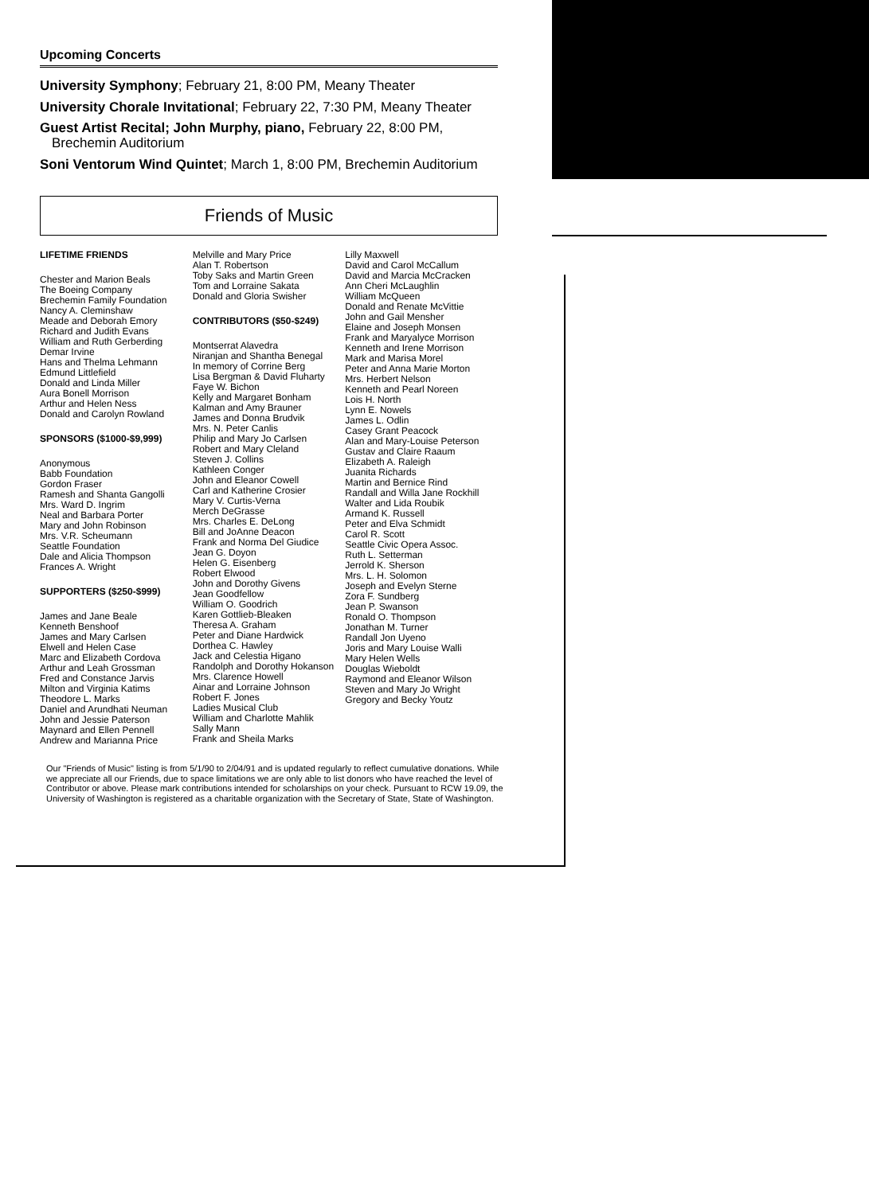Upcoming Concerts
University Symphony; February 21, 8:00 PM, Meany Theater
University Chorale Invitational; February 22, 7:30 PM, Meany Theater
Guest Artist Recital; John Murphy, piano, February 22, 8:00 PM, Brechemin Auditorium
Soni Ventorum Wind Quintet; March 1, 8:00 PM, Brechemin Auditorium
Friends of Music
LIFETIME FRIENDS
Chester and Marion Beals
The Boeing Company
Brechemin Family Foundation
Nancy A. Cleminshaw
Meade and Deborah Emory
Richard and Judith Evans
William and Ruth Gerberding
Demar Irvine
Hans and Thelma Lehmann
Edmund Littlefield
Donald and Linda Miller
Aura Bonell Morrison
Arthur and Helen Ness
Donald and Carolyn Rowland
SPONSORS ($1000-$9,999)
Anonymous
Babb Foundation
Gordon Fraser
Ramesh and Shanta Gangolli
Mrs. Ward D. Ingrim
Neal and Barbara Porter
Mary and John Robinson
Mrs. V.R. Scheumann
Seattle Foundation
Dale and Alicia Thompson
Frances A. Wright
SUPPORTERS ($250-$999)
James and Jane Beale
Kenneth Benshoof
James and Mary Carlsen
Elwell and Helen Case
Marc and Elizabeth Cordova
Arthur and Leah Grossman
Fred and Constance Jarvis
Milton and Virginia Katims
Theodore L. Marks
Daniel and Arundhati Neuman
John and Jessie Paterson
Maynard and Ellen Pennell
Andrew and Marianna Price
Melville and Mary Price
Alan T. Robertson
Toby Saks and Martin Green
Tom and Lorraine Sakata
Donald and Gloria Swisher
CONTRIBUTORS ($50-$249)
Montserrat Alavedra
Niranjan and Shantha Benegal
In memory of Corrine Berg
Lisa Bergman & David Fluharty
Faye W. Bichon
Kelly and Margaret Bonham
Kalman and Amy Brauner
James and Donna Brudvik
Mrs. N. Peter Canlis
Philip and Mary Jo Carlsen
Robert and Mary Cleland
Steven J. Collins
Kathleen Conger
John and Eleanor Cowell
Carl and Katherine Crosier
Mary V. Curtis-Verna
Merch DeGrasse
Mrs. Charles E. DeLong
Bill and JoAnne Deacon
Frank and Norma Del Giudice
Jean G. Doyon
Helen G. Eisenberg
Robert Elwood
John and Dorothy Givens
Jean Goodfellow
William O. Goodrich
Karen Gottlieb-Bleaken
Theresa A. Graham
Peter and Diane Hardwick
Dorthea C. Hawley
Jack and Celestia Higano
Randolph and Dorothy Hokanson
Mrs. Clarence Howell
Ainar and Lorraine Johnson
Robert F. Jones
Ladies Musical Club
William and Charlotte Mahlik
Sally Mann
Frank and Sheila Marks
Lilly Maxwell
David and Carol McCallum
David and Marcia McCracken
Ann Cheri McLaughlin
William McQueen
Donald and Renate McVittie
John and Gail Mensher
Elaine and Joseph Monsen
Frank and Maryalyce Morrison
Kenneth and Irene Morrison
Mark and Marisa Morel
Peter and Anna Marie Morton
Mrs. Herbert Nelson
Kenneth and Pearl Noreen
Lois H. North
Lynn E. Nowels
James L. Odlin
Casey Grant Peacock
Alan and Mary-Louise Peterson
Gustav and Claire Raaum
Elizabeth A. Raleigh
Juanita Richards
Martin and Bernice Rind
Randall and Willa Jane Rockhill
Walter and Lida Roubik
Armand K. Russell
Peter and Elva Schmidt
Carol R. Scott
Seattle Civic Opera Assoc.
Ruth L. Setterman
Jerrold K. Sherson
Mrs. L. H. Solomon
Joseph and Evelyn Sterne
Zora F. Sundberg
Jean P. Swanson
Ronald O. Thompson
Jonathan M. Turner
Randall Jon Uyeno
Joris and Mary Louise Walli
Mary Helen Wells
Douglas Wieboldt
Raymond and Eleanor Wilson
Steven and Mary Jo Wright
Gregory and Becky Youtz
Our "Friends of Music" listing is from 5/1/90 to 2/04/91 and is updated regularly to reflect cumulative donations. While we appreciate all our Friends, due to space limitations we are only able to list donors who have reached the level of Contributor or above. Please mark contributions intended for scholarships on your check. Pursuant to RCW 19.09, the University of Washington is registered as a charitable organization with the Secretary of State, State of Washington.